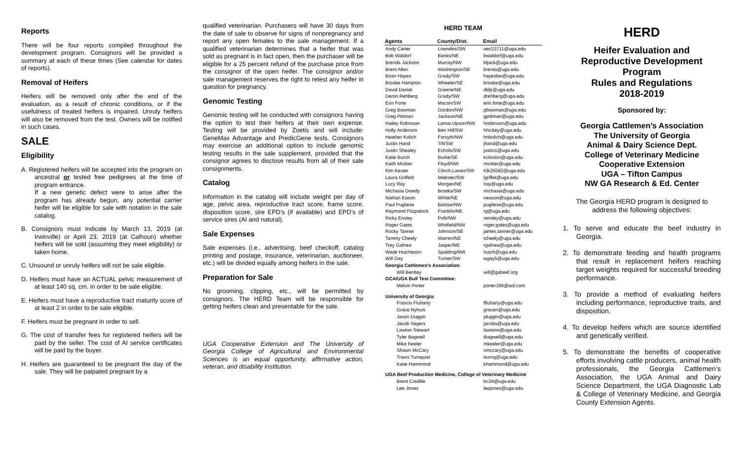Reports
There will be four reports compiled throughout the development program. Consignors will be provided a summary at each of these times (See calendar for dates of reports).
Removal of Heifers
Heifers will be removed only after the end of the evaluation, as a result of chronic conditions, or if the usefulness of treated heifers is impaired. Unruly heifers will also be removed from the test. Owners will be notified in such cases.
SALE
Eligibility
A. Registered heifers will be accepted into the program on ancestral or tested free pedigrees at the time of program entrance.
If a new genetic defect were to arise after the program has already begun, any potential carrier heifer will be eligible for sale with notation in the sale catalog.
B. Consignors must indicate by March 13, 2019 (at Irwinville) or April 23, 2019 (at Calhoun) whether heifers will be sold (assuming they meet eligibility) or taken home.
C. Unsound or unruly heifers will not be sale eligible.
D. Heifers must have an ACTUAL pelvic measurement of at least 140 sq. cm. in order to be sale eligible.
E. Heifers must have a reproductive tract maturity score of at least 2 in order to be sale eligible.
F. Heifers must be pregnant in order to sell.
G. The cost of transfer fees for registered heifers will be paid by the seller. The cost of AI service certificates will be paid by the buyer.
H. Heifers are guaranteed to be pregnant the day of the sale. They will be palpated pregnant by a
qualified veterinarian. Purchasers will have 30 days from the date of sale to observe for signs of nonpregnancy and report any open females to the sale management. If a qualified veterinarian determines that a heifer that was sold as pregnant is in fact open, then the purchaser will be eligible for a 25 percent refund of the purchase price from the consignor of the open heifer. The consignor and/or sale management reserves the right to retest any heifer in question for pregnancy.
Genomic Testing
Genomic testing will be conducted with consignors having the option to test their heifers at their own expense. Testing will be provided by Zoetis and will include: GeneMax Advantage and PredicGene tests. Consignors may exercise an additional option to include genomic testing results in the sale supplement, provided that the consignor agrees to disclose results from all of their sale consignments.
Catalog
Information in the catalog will include weight per day of age, pelvic area, reproductive tract score, frame score, disposition score, sire EPD’s (if available) and EPD’s of service sires (AI and natural).
Sale Expenses
Sale expenses (i.e., advertising, beef checkoff, catalog printing and postage, insurance, veterinarian, auctioneer, etc.) will be divided equally among heifers in the sale.
Preparation for Sale
No grooming, clipping, etc., will be permitted by consignors. The HERD Team will be responsible for getting heifers clean and presentable for the sale.
UGA Cooperative Extension and The University of Georgia College of Agricultural and Environmental Sciences is an equal opportunity, affirmative action, veteran, and disability institution.
HERD TEAM
| Agents | County/Dist. | Email |
| --- | --- | --- |
| Andy Carter | Lowndes/SW | aec22711@uga.edu |
| Bob Waldorf | Banks/NE | bwaldorf@uga.edu |
| Brenda Jackson | Murray/NW | bljack@uga.edu |
| Brent Allen | Washington/SE | brenta@uga.edu |
| Brian Hayes | Grady/SW | hayesbw@uga.edu |
| Brooke Hampton | Wheeler/SE | brooke@uga.edu |
| David Daniel | Greene/NE | dldjr@uga.edu |
| Deron Rehberg | Grady/SW | drehberg@uga.edu |
| Erin Forte | Macon/SW | erin.forte@uga.edu |
| Greg Bowman | Gordon/NW | gbowman@uga.edu |
| Greg Pittman | Jackson/NE | gpittman@uga.edu |
| Hailey Robinson | Lamar,Upson/NW | hrobinson@uga.edu |
| Holly Anderson | Ben Hill/SW | hhickey@uga.edu |
| Heather Kolich | Forsyth/NW | hnkolich@uga.edu |
| Justin Hand | Tift/SW | jhand@uga.edu |
| Justin Shealey | Echols/SW | justin1@uga.edu |
| Katie Burch | Burke/SE | kclaxton@uga.edu |
| Keith Mickler | Floyd/NW | mickler@uga.edu |
| Kim Kester | Clinch,Lanier/SW | Klk25582@uga.edu |
| Laura Griffeth | Webster/SW | lgriffet@uga.edu |
| Lucy Ray | Morgan/NE | lray@uga.edu |
| Michasia Dowdy | Brooks/SW | michasia@uga.edu |
| Nathan Eason | White/NE | neason@uga.edu |
| Paul Pugliese | Bartow/NW | pugliese@uga.edu |
| Raymond Fitzpatrick | Franklin/NE | rg@uga.edu |
| Ricky Ensley | Polk/NW | rensley@uga.edu |
| Roger Gates | Whitfield/NW | roger.gates@uga.edu |
| Rocky Tanner | Johnson/SE | james.tanner@uga.edu |
| Tammy Cheely | Warren/NE | tcheely@uga.edu |
| Trey Gafnea | Jasper/NE | rgafnea@uga.edu |
| Wade Hutcheson | Spalding/NW | hutch@uga.edu |
| Will Gay | Turner/SW | wgay5@uga.edu |
| Georgia Cattlemen's Association: | | |
| Will Bentley | | will@gabeef.org |
| GCA/UGA Bull Test Committee: | | |
| Melvin Porter | | porter168@aol.com |
| University of Georgia: | | |
| Francis Fluharty | | ffluharty@uga.edu |
| Grace Nyhuis | | gracen@uga.edu |
| Jason Duggin | | jduggin@uga.edu |
| Jacob Segers | | jacobs@uga.edu |
| Lawton Stewart | | lawtons@uga.edu |
| Tyler Bagwell | | tbagwell@uga.edu |
| Mike Keeler | | mkeeler@uga.edu |
| Shawn McCary | | smccary@uga.edu |
| Travis Turnquist | | tturnq@uga.edu |
| Katie Hammond | | khammond@uga.edu |
| UGA Beef Production Medicine, College of Veterinary Medicine | | |
| Brent Credille | | bc24@uga.edu |
| Lee Jones | | leejones@uga.edu |
HERD
Heifer Evaluation and
Reproductive Development
Program
Rules and Regulations
2018-2019
Sponsored by:
Georgia Cattlemen’s Association
The University of Georgia
Animal & Dairy Science Dept.
College of Veterinary Medicine
Cooperative Extension
UGA – Tifton Campus
NW GA Research & Ed. Center
The Georgia HERD program is designed to address the following objectives:
1. To serve and educate the beef industry in Georgia.
2. To demonstrate feeding and health programs that result in replacement heifers reaching target weights required for successful breeding performance.
3. To provide a method of evaluating heifers including performance, reproductive traits, and disposition.
4. To develop heifers which are source identified and genetically verified.
5. To demonstrate the benefits of cooperative efforts involving cattle producers, animal health professionals, the Georgia Cattlemen’s Association, the UGA Animal and Dairy Science Department, the UGA Diagnostic Lab & College of Veterinary Medicine, and Georgia County Extension Agents.